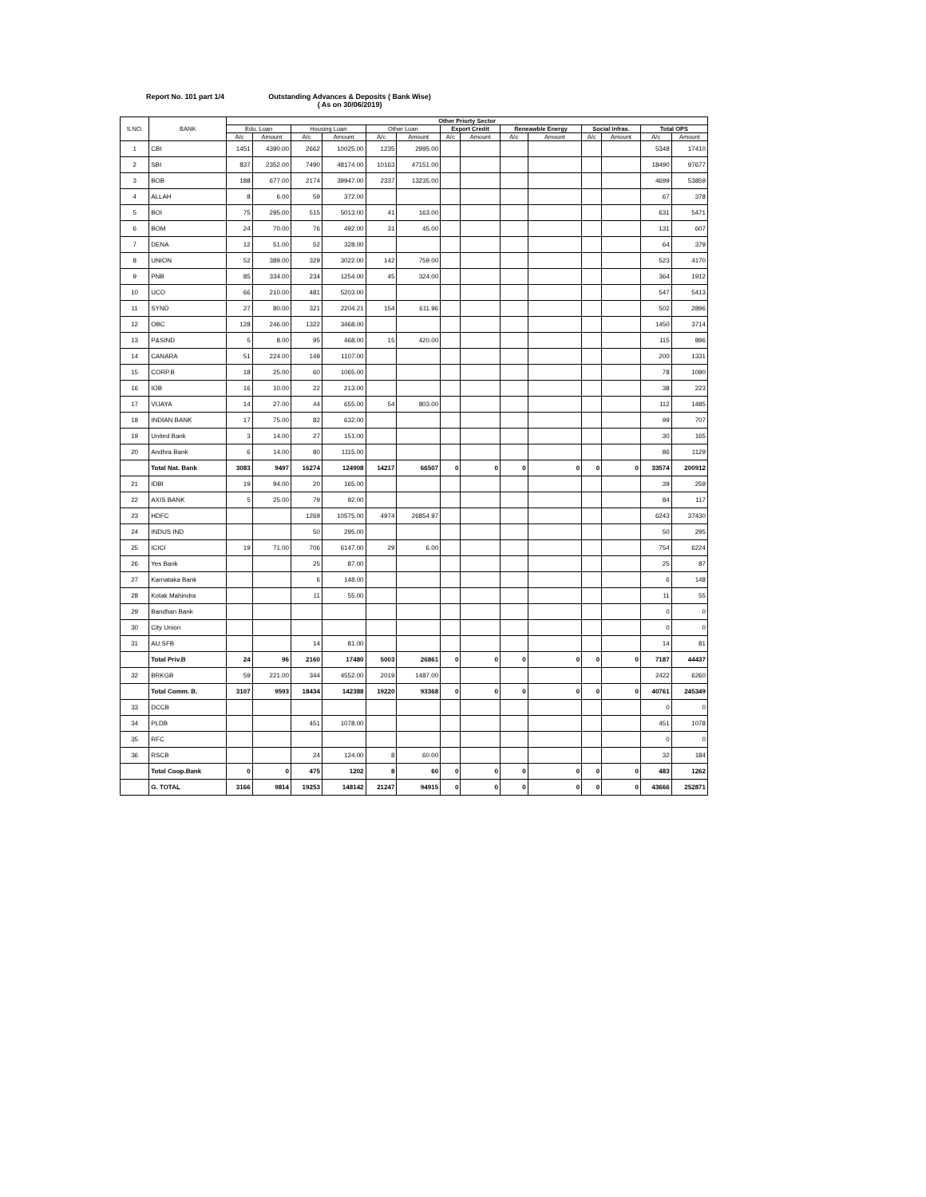Report No. 101 part 1/4 Outstanding Advances & Deposits ( Bank Wise)
( As on 30/06/2019)
| S.NO. | BANK | Other Priorty Sector | | | | | | | | | | | | | |
| --- | --- | --- | --- | --- | --- | --- | --- | --- | --- | --- | --- | --- | --- | --- | --- |
| | | Edu. Loan | | Housing Loan | | Other Loan | | Export Credit | | Reneawble Energy | | Social Infras. | | Total OPS | |
| | | A/c | Amount | A/c | Amount | A/c | Amount | A/c | Amount | A/c | Amount | A/c | Amount | A/c | Amount |
| 1 | CBI | 1451 | 4390.00 | 2662 | 10025.00 | 1235 | 2995.00 | | | | | | | 5348 | 17410 |
| 2 | SBI | 837 | 2352.00 | 7490 | 48174.00 | 10163 | 47151.00 | | | | | | | 18490 | 97677 |
| 3 | BOB | 188 | 677.00 | 2174 | 39947.00 | 2337 | 13235.00 | | | | | | | 4699 | 53859 |
| 4 | ALLAH | 8 | 6.00 | 59 | 372.00 | | | | | | | | | 67 | 378 |
| 5 | BOI | 75 | 295.00 | 515 | 5013.00 | 41 | 163.00 | | | | | | | 631 | 5471 |
| 6 | BOM | 24 | 70.00 | 76 | 492.00 | 31 | 45.00 | | | | | | | 131 | 607 |
| 7 | DENA | 12 | 51.00 | 52 | 328.00 | | | | | | | | | 64 | 379 |
| 8 | UNION | 52 | 389.00 | 329 | 3022.00 | 142 | 759.00 | | | | | | | 523 | 4170 |
| 9 | PNB | 85 | 334.00 | 234 | 1254.00 | 45 | 324.00 | | | | | | | 364 | 1912 |
| 10 | UCO | 66 | 210.00 | 481 | 5203.00 | | | | | | | | | 547 | 5413 |
| 11 | SYND | 27 | 80.00 | 321 | 2204.21 | 154 | 611.96 | | | | | | | 502 | 2896 |
| 12 | OBC | 128 | 246.00 | 1322 | 3468.00 | | | | | | | | | 1450 | 3714 |
| 13 | P&SIND | 5 | 8.00 | 95 | 468.00 | 15 | 420.00 | | | | | | | 115 | 896 |
| 14 | CANARA | 51 | 224.00 | 149 | 1107.00 | | | | | | | | | 200 | 1331 |
| 15 | CORP.B | 18 | 25.00 | 60 | 1065.00 | | | | | | | | | 78 | 1090 |
| 16 | IOB | 16 | 10.00 | 22 | 213.00 | | | | | | | | | 38 | 223 |
| 17 | VIJAYA | 14 | 27.00 | 44 | 655.00 | 54 | 803.00 | | | | | | | 112 | 1485 |
| 18 | INDIAN BANK | 17 | 75.00 | 82 | 632.00 | | | | | | | | | 99 | 707 |
| 19 | United Bank | 3 | 14.00 | 27 | 151.00 | | | | | | | | | 30 | 165 |
| 20 | Andhra Bank | 6 | 14.00 | 80 | 1115.00 | | | | | | | | | 86 | 1129 |
| | Total Nat. Bank | 3083 | 9497 | 16274 | 124908 | 14217 | 66507 | 0 | 0 | 0 | 0 | 0 | 0 | 33574 | 200912 |
| 21 | IDBI | 19 | 94.00 | 20 | 165.00 | | | | | | | | | 39 | 259 |
| 22 | AXIS BANK | 5 | 25.00 | 79 | 92.00 | | | | | | | | | 84 | 117 |
| 23 | HDFC | | | 1269 | 10575.00 | 4974 | 26854.97 | | | | | | | 6243 | 37430 |
| 24 | INDUS IND | | | 50 | 295.00 | | | | | | | | | 50 | 295 |
| 25 | ICICI | 19 | 71.00 | 706 | 6147.00 | 29 | 6.00 | | | | | | | 754 | 6224 |
| 26 | Yes Bank | | | 25 | 87.00 | | | | | | | | | 25 | 87 |
| 27 | Karnataka Bank | | | 6 | 148.00 | | | | | | | | | 6 | 148 |
| 28 | Kotak Mahindra | | | 11 | 55.00 | | | | | | | | | 11 | 55 |
| 29 | Bandhan Bank | | | | | | | | | | | | | 0 | 0 |
| 30 | City Union | | | | | | | | | | | | | 0 | 0 |
| 31 | AU SFB | | | 14 | 81.00 | | | | | | | | | 14 | 81 |
| | Total Priv.B | 24 | 96 | 2160 | 17480 | 5003 | 26861 | 0 | 0 | 0 | 0 | 0 | 0 | 7187 | 44437 |
| 32 | BRKGB | 59 | 221.00 | 344 | 4552.00 | 2019 | 1487.00 | | | | | | | 2422 | 6260 |
| | Total Comm. B. | 3107 | 9593 | 18434 | 142388 | 19220 | 93368 | 0 | 0 | 0 | 0 | 0 | 0 | 40761 | 245349 |
| 33 | DCCB | | | | | | | | | | | | | 0 | 0 |
| 34 | PLDB | | | 451 | 1078.00 | | | | | | | | | 451 | 1078 |
| 35 | RFC | | | | | | | | | | | | | 0 | 0 |
| 36 | RSCB | | | 24 | 124.00 | 8 | 60.00 | | | | | | | 32 | 184 |
| | Total Coop.Bank | 0 | 0 | 475 | 1202 | 8 | 60 | 0 | 0 | 0 | 0 | 0 | 0 | 483 | 1262 |
| | G. TOTAL | 3166 | 9814 | 19253 | 148142 | 21247 | 94915 | 0 | 0 | 0 | 0 | 0 | 0 | 43666 | 252871 |